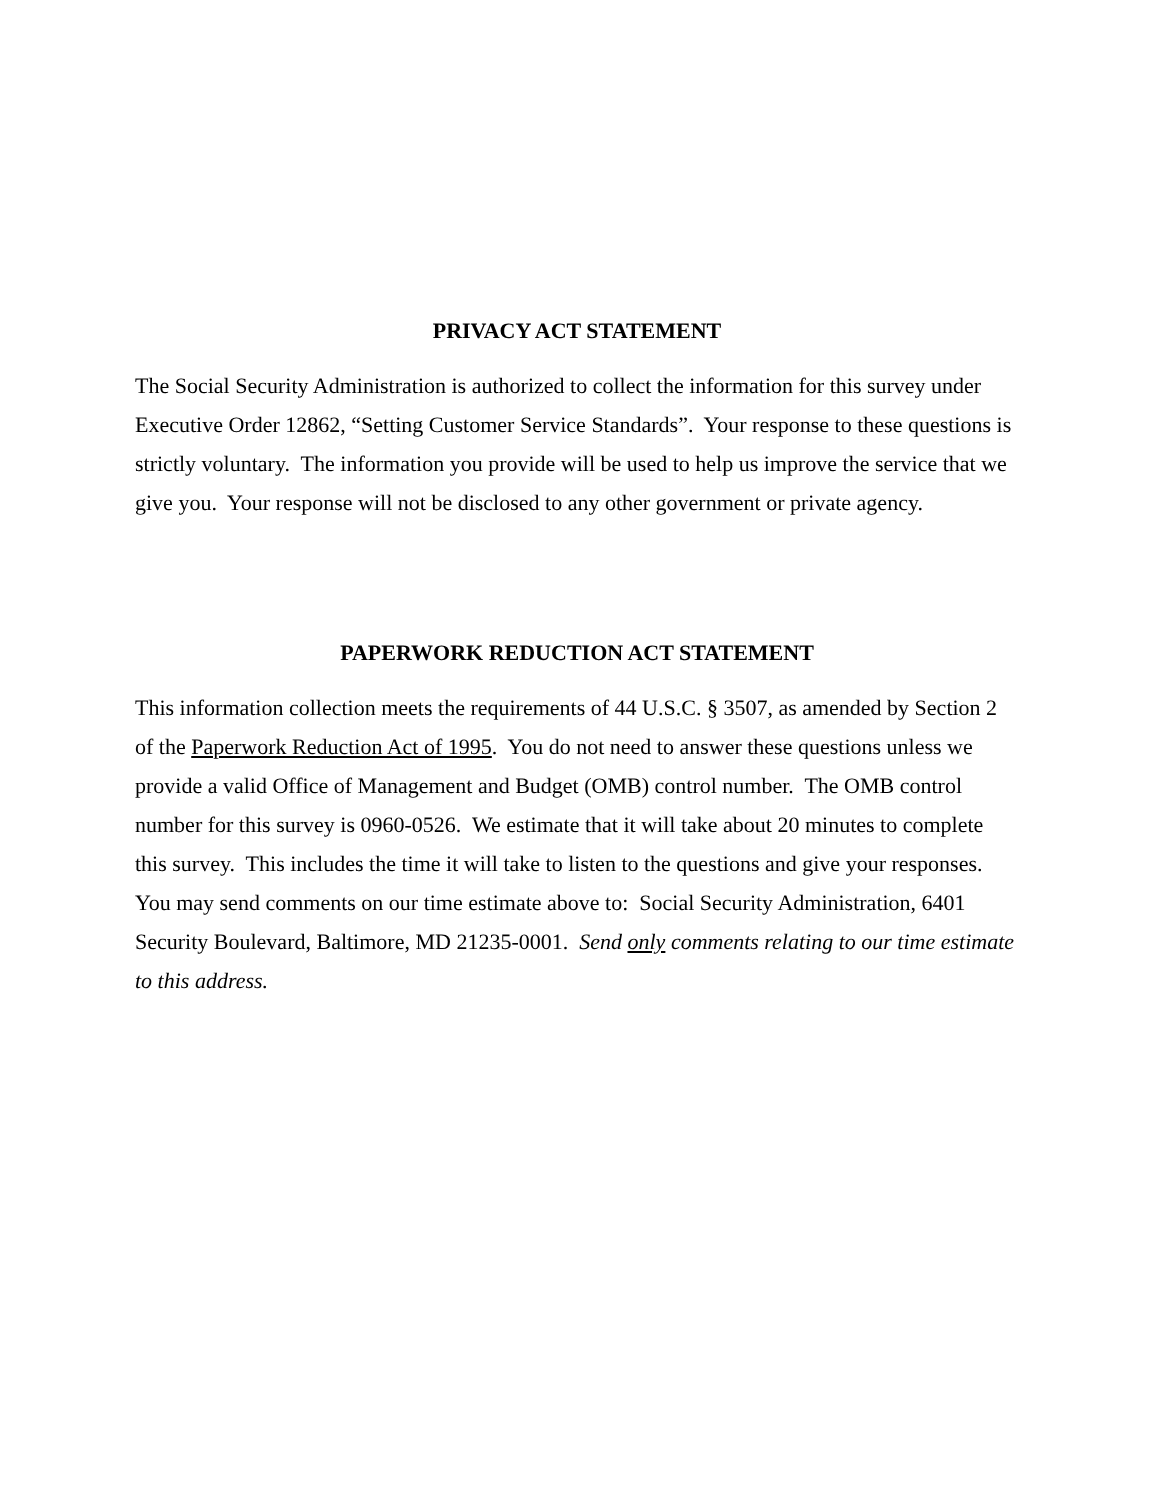PRIVACY ACT STATEMENT
The Social Security Administration is authorized to collect the information for this survey under Executive Order 12862, “Setting Customer Service Standards”. Your response to these questions is strictly voluntary. The information you provide will be used to help us improve the service that we give you. Your response will not be disclosed to any other government or private agency.
PAPERWORK REDUCTION ACT STATEMENT
This information collection meets the requirements of 44 U.S.C. § 3507, as amended by Section 2 of the Paperwork Reduction Act of 1995. You do not need to answer these questions unless we provide a valid Office of Management and Budget (OMB) control number. The OMB control number for this survey is 0960-0526. We estimate that it will take about 20 minutes to complete this survey. This includes the time it will take to listen to the questions and give your responses. You may send comments on our time estimate above to: Social Security Administration, 6401 Security Boulevard, Baltimore, MD 21235-0001. Send only comments relating to our time estimate to this address.